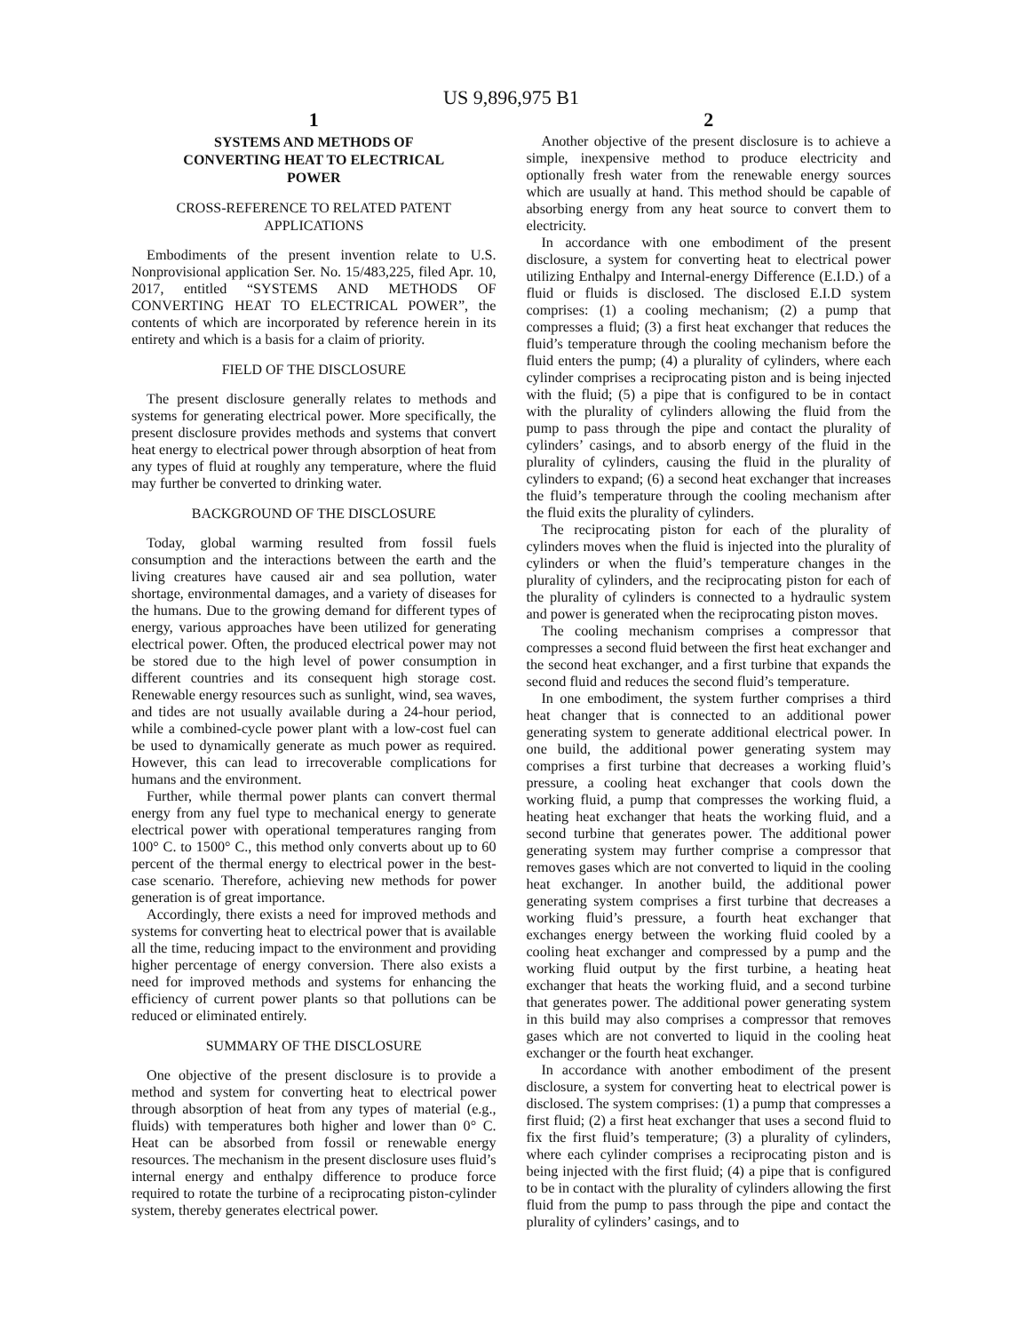US 9,896,975 B1
1
SYSTEMS AND METHODS OF
CONVERTING HEAT TO ELECTRICAL
POWER
CROSS-REFERENCE TO RELATED PATENT
APPLICATIONS
Embodiments of the present invention relate to U.S. Nonprovisional application Ser. No. 15/483,225, filed Apr. 10, 2017, entitled “SYSTEMS AND METHODS OF CONVERTING HEAT TO ELECTRICAL POWER”, the contents of which are incorporated by reference herein in its entirety and which is a basis for a claim of priority.
FIELD OF THE DISCLOSURE
The present disclosure generally relates to methods and systems for generating electrical power. More specifically, the present disclosure provides methods and systems that convert heat energy to electrical power through absorption of heat from any types of fluid at roughly any temperature, where the fluid may further be converted to drinking water.
BACKGROUND OF THE DISCLOSURE
Today, global warming resulted from fossil fuels consumption and the interactions between the earth and the living creatures have caused air and sea pollution, water shortage, environmental damages, and a variety of diseases for the humans. Due to the growing demand for different types of energy, various approaches have been utilized for generating electrical power. Often, the produced electrical power may not be stored due to the high level of power consumption in different countries and its consequent high storage cost. Renewable energy resources such as sunlight, wind, sea waves, and tides are not usually available during a 24-hour period, while a combined-cycle power plant with a low-cost fuel can be used to dynamically generate as much power as required. However, this can lead to irrecoverable complications for humans and the environment.
Further, while thermal power plants can convert thermal energy from any fuel type to mechanical energy to generate electrical power with operational temperatures ranging from 100° C. to 1500° C., this method only converts about up to 60 percent of the thermal energy to electrical power in the best-case scenario. Therefore, achieving new methods for power generation is of great importance.
Accordingly, there exists a need for improved methods and systems for converting heat to electrical power that is available all the time, reducing impact to the environment and providing higher percentage of energy conversion. There also exists a need for improved methods and systems for enhancing the efficiency of current power plants so that pollutions can be reduced or eliminated entirely.
SUMMARY OF THE DISCLOSURE
One objective of the present disclosure is to provide a method and system for converting heat to electrical power through absorption of heat from any types of material (e.g., fluids) with temperatures both higher and lower than 0° C. Heat can be absorbed from fossil or renewable energy resources. The mechanism in the present disclosure uses fluid’s internal energy and enthalpy difference to produce force required to rotate the turbine of a reciprocating piston-cylinder system, thereby generates electrical power.
2
Another objective of the present disclosure is to achieve a simple, inexpensive method to produce electricity and optionally fresh water from the renewable energy sources which are usually at hand. This method should be capable of absorbing energy from any heat source to convert them to electricity.
In accordance with one embodiment of the present disclosure, a system for converting heat to electrical power utilizing Enthalpy and Internal-energy Difference (E.I.D.) of a fluid or fluids is disclosed. The disclosed E.I.D system comprises: (1) a cooling mechanism; (2) a pump that compresses a fluid; (3) a first heat exchanger that reduces the fluid’s temperature through the cooling mechanism before the fluid enters the pump; (4) a plurality of cylinders, where each cylinder comprises a reciprocating piston and is being injected with the fluid; (5) a pipe that is configured to be in contact with the plurality of cylinders allowing the fluid from the pump to pass through the pipe and contact the plurality of cylinders’ casings, and to absorb energy of the fluid in the plurality of cylinders, causing the fluid in the plurality of cylinders to expand; (6) a second heat exchanger that increases the fluid’s temperature through the cooling mechanism after the fluid exits the plurality of cylinders.
The reciprocating piston for each of the plurality of cylinders moves when the fluid is injected into the plurality of cylinders or when the fluid’s temperature changes in the plurality of cylinders, and the reciprocating piston for each of the plurality of cylinders is connected to a hydraulic system and power is generated when the reciprocating piston moves.
The cooling mechanism comprises a compressor that compresses a second fluid between the first heat exchanger and the second heat exchanger, and a first turbine that expands the second fluid and reduces the second fluid’s temperature.
In one embodiment, the system further comprises a third heat changer that is connected to an additional power generating system to generate additional electrical power. In one build, the additional power generating system may comprises a first turbine that decreases a working fluid’s pressure, a cooling heat exchanger that cools down the working fluid, a pump that compresses the working fluid, a heating heat exchanger that heats the working fluid, and a second turbine that generates power. The additional power generating system may further comprise a compressor that removes gases which are not converted to liquid in the cooling heat exchanger. In another build, the additional power generating system comprises a first turbine that decreases a working fluid’s pressure, a fourth heat exchanger that exchanges energy between the working fluid cooled by a cooling heat exchanger and compressed by a pump and the working fluid output by the first turbine, a heating heat exchanger that heats the working fluid, and a second turbine that generates power. The additional power generating system in this build may also comprises a compressor that removes gases which are not converted to liquid in the cooling heat exchanger or the fourth heat exchanger.
In accordance with another embodiment of the present disclosure, a system for converting heat to electrical power is disclosed. The system comprises: (1) a pump that compresses a first fluid; (2) a first heat exchanger that uses a second fluid to fix the first fluid’s temperature; (3) a plurality of cylinders, where each cylinder comprises a reciprocating piston and is being injected with the first fluid; (4) a pipe that is configured to be in contact with the plurality of cylinders allowing the first fluid from the pump to pass through the pipe and contact the plurality of cylinders’ casings, and to